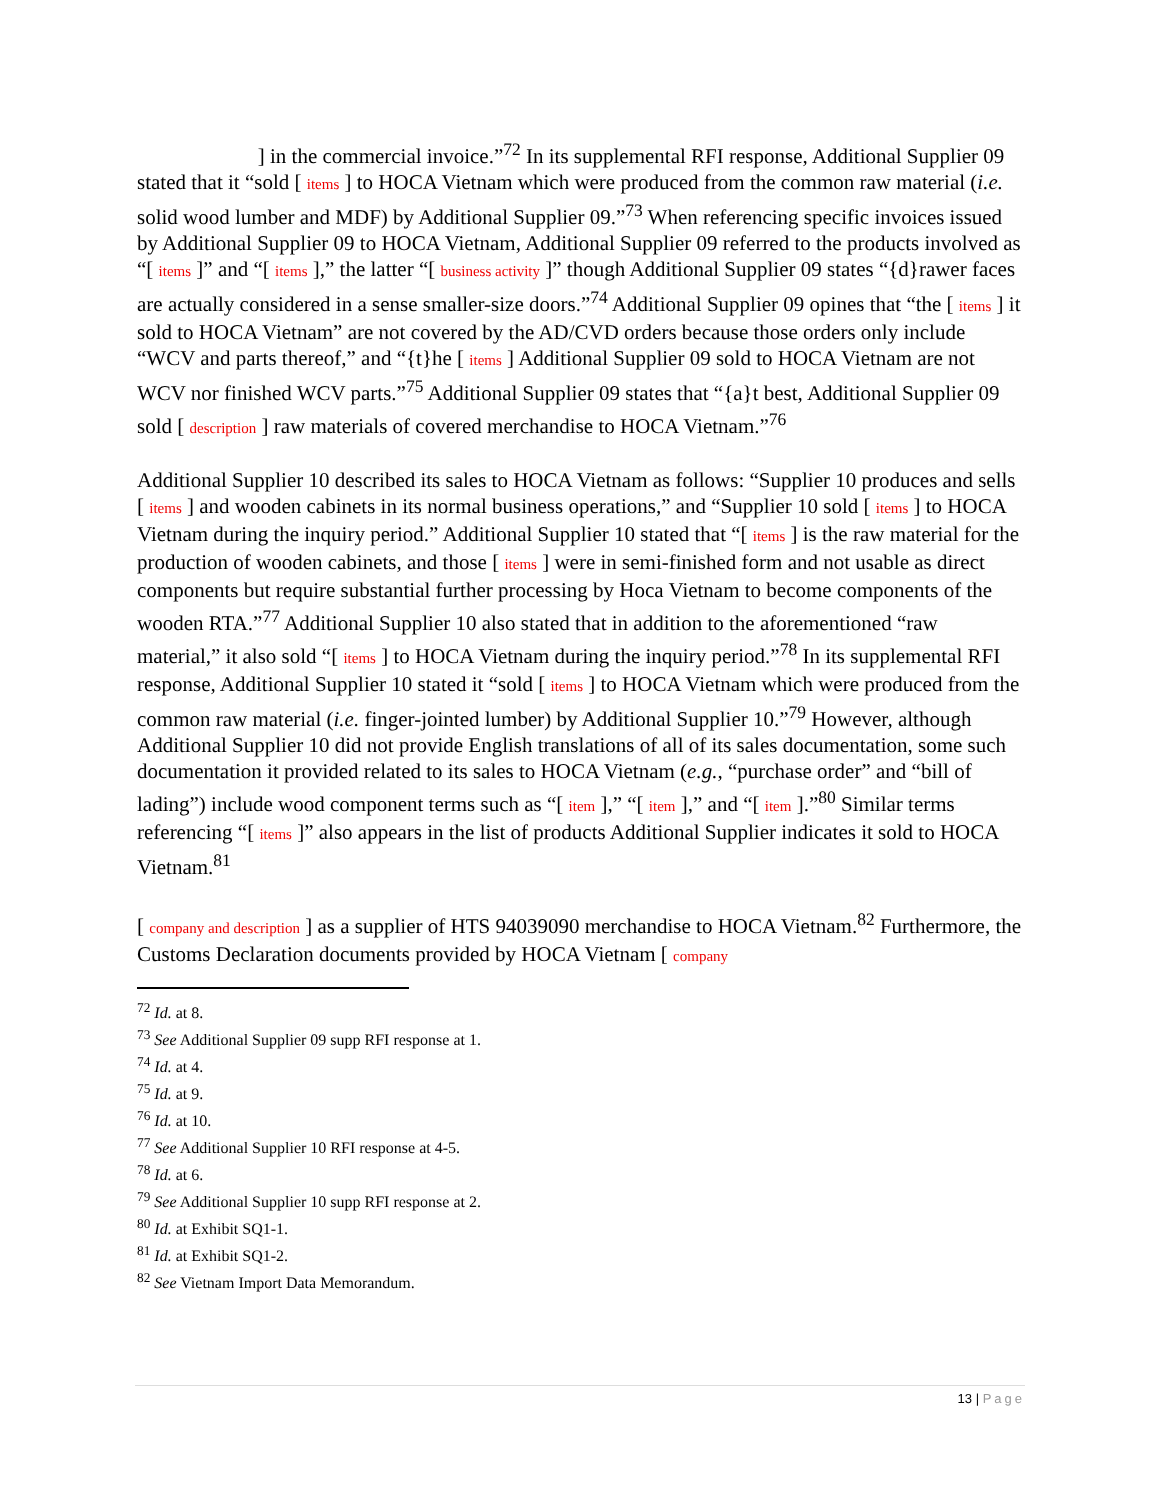] in the commercial invoice.”<sup>72</sup> In its supplemental RFI response, Additional Supplier 09 stated that it “sold [ items ] to HOCA Vietnam which were produced from the common raw material (i.e. solid wood lumber and MDF) by Additional Supplier 09.”<sup>73</sup> When referencing specific invoices issued by Additional Supplier 09 to HOCA Vietnam, Additional Supplier 09 referred to the products involved as “[ items ]” and “[ items ],” the latter “[ business activity ]” though Additional Supplier 09 states “{d}rawer faces are actually considered in a sense smaller-size doors.”<sup>74</sup> Additional Supplier 09 opines that “the [ items ] it sold to HOCA Vietnam” are not covered by the AD/CVD orders because those orders only include “WCV and parts thereof,” and “{t}he [ items ] Additional Supplier 09 sold to HOCA Vietnam are not WCV nor finished WCV parts.”<sup>75</sup> Additional Supplier 09 states that “{a}t best, Additional Supplier 09 sold [ description ] raw materials of covered merchandise to HOCA Vietnam.”<sup>76</sup>
Additional Supplier 10 described its sales to HOCA Vietnam as follows: “Supplier 10 produces and sells [ items ] and wooden cabinets in its normal business operations,” and “Supplier 10 sold [ items ] to HOCA Vietnam during the inquiry period.” Additional Supplier 10 stated that “[ items ] is the raw material for the production of wooden cabinets, and those [ items ] were in semi-finished form and not usable as direct components but require substantial further processing by Hoca Vietnam to become components of the wooden RTA.”<sup>77</sup> Additional Supplier 10 also stated that in addition to the aforementioned “raw material,” it also sold “[ items ] to HOCA Vietnam during the inquiry period.”<sup>78</sup> In its supplemental RFI response, Additional Supplier 10 stated it “sold [ items ] to HOCA Vietnam which were produced from the common raw material (i.e. finger-jointed lumber) by Additional Supplier 10.”<sup>79</sup> However, although Additional Supplier 10 did not provide English translations of all of its sales documentation, some such documentation it provided related to its sales to HOCA Vietnam (e.g., “purchase order” and “bill of lading”) include wood component terms such as “[ item ],” “[ item ],” and “[ item ].”<sup>80</sup> Similar terms referencing “[ items ]” also appears in the list of products Additional Supplier indicates it sold to HOCA Vietnam.<sup>81</sup>
[ company and description ] as a supplier of HTS 94039090 merchandise to HOCA Vietnam.<sup>82</sup> Furthermore, the Customs Declaration documents provided by HOCA Vietnam [ company
<sup>72</sup> Id. at 8.
<sup>73</sup> See Additional Supplier 09 supp RFI response at 1.
<sup>74</sup> Id. at 4.
<sup>75</sup> Id. at 9.
<sup>76</sup> Id. at 10.
<sup>77</sup> See Additional Supplier 10 RFI response at 4-5.
<sup>78</sup> Id. at 6.
<sup>79</sup> See Additional Supplier 10 supp RFI response at 2.
<sup>80</sup> Id. at Exhibit SQ1-1.
<sup>81</sup> Id. at Exhibit SQ1-2.
<sup>82</sup> See Vietnam Import Data Memorandum.
13 | Page